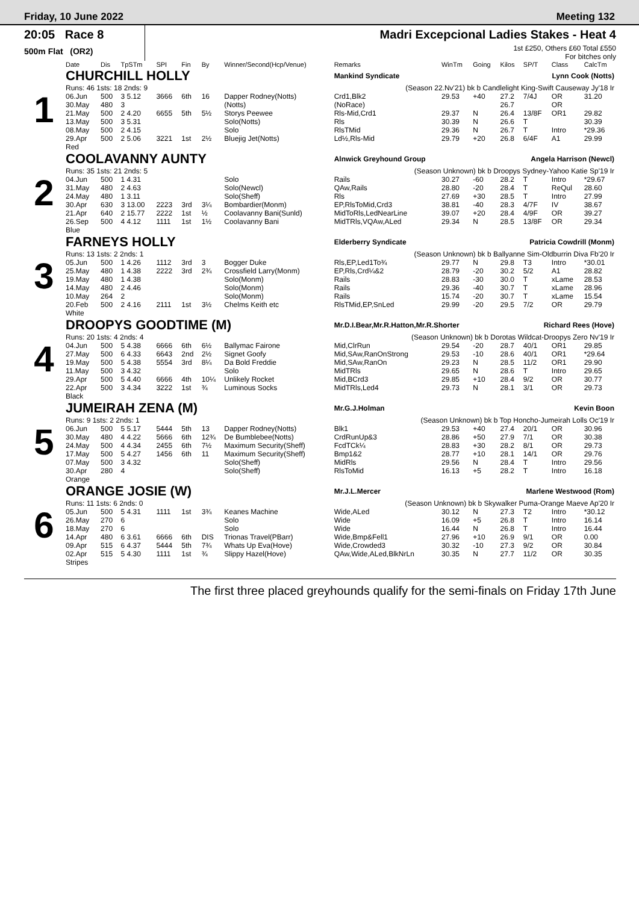Friday, 10 June 2022 Meeting 132
20:05 Race 8
500m Flat (OR2)
Madri Excepcional Ladies Stakes - Heat 4
1st £250, Others £60 Total £550
For bitches only
| | Date | Dis | TpSTm | SPI | Fin | By | Winner/Second(Hcp/Venue) | Remarks | WinTm | Going | Kilos | SP/T | Class | CalcTm |
| --- | --- | --- | --- | --- | --- | --- | --- | --- | --- | --- | --- | --- | --- | --- |
| 1 | CHURCHILL HOLLY | | | | | | | Mankind Syndicate Lynn Cook (Notts) | | | | | | |
| | Runs: 46 1sts: 18 2nds: 9 | | | | | | | (Season 22.Nv'21) bk b Candlelight King-Swift Causeway Jy'18 Ir | | | | | | |
| | 06.Jun | 500 | 3 5.12 | 3666 | 6th | 16 | Dapper Rodney(Notts) | Crd1,Blk2 | 29.53 | +40 | 27.2 | 7/4J | OR | 31.20 |
| | 30.May | 480 | 3 | | | | (Notts) | (NoRace) | | | 26.7 | | OR | |
| | 21.May | 500 | 2 4.20 | 6655 | 5th | 5½ | Storys Peewee | Rls-Mid,Crd1 | 29.37 | N | 26.4 | 13/8F | OR1 | 29.82 |
| | 13.May | 500 | 3 5.31 | | | | Solo(Notts) | Rls | 30.39 | N | 26.6 | T | | 30.39 |
| | 08.May | 500 | 2 4.15 | | | | Solo | RlsTMid | 29.36 | N | 26.7 | T | Intro | *29.36 |
| | 29.Apr | 500 | 2 5.06 | 3221 | 1st | 2½ | Bluejig Jet(Notts) | Ld½,Rls-Mid | 29.79 | +20 | 26.8 | 6/4F | A1 | 29.99 |
| | Red | | | | | | | | | | | | | |
| 2 | COOLAVANNY AUNTY | | | | | | | Alnwick Greyhound Group Angela Harrison (Newcl) | | | | | | |
| | Runs: 35 1sts: 21 2nds: 5 | | | | | | | (Season Unknown) bk b Droopys Sydney-Yahoo Katie Sp'19 Ir | | | | | | |
| | 04.Jun | 500 | 1 4.31 | | | | Solo | Rails | 30.27 | -60 | 28.2 | T | Intro | *29.67 |
| | 31.May | 480 | 2 4.63 | | | | Solo(Newcl) | QAw,Rails | 28.80 | -20 | 28.4 | T | ReQul | 28.60 |
| | 24.May | 480 | 1 3.11 | | | | Solo(Sheff) | Rls | 27.69 | +30 | 28.5 | T | Intro | 27.99 |
| | 30.Apr | 630 | 3 13.00 | 2223 | 3rd | 3¼ | Bombardier(Monm) | EP,RlsToMid,Crd3 | 38.81 | -40 | 28.3 | 4/7F | IV | 38.67 |
| | 21.Apr | 640 | 2 15.77 | 2222 | 1st | ½ | Coolavanny Bani(Sunld) | MidToRls,LedNearLine | 39.07 | +20 | 28.4 | 4/9F | OR | 39.27 |
| | 26.Sep | 500 | 4 4.12 | 1111 | 1st | 1½ | Coolavanny Bani | MidTRls,VQAw,ALed | 29.34 | N | 28.5 | 13/8F | OR | 29.34 |
| | Blue | | | | | | | | | | | | | |
| 3 | FARNEYS HOLLY | | | | | | | Elderberry Syndicate Patricia Cowdrill (Monm) | | | | | | |
| | Runs: 13 1sts: 2 2nds: 1 | | | | | | | (Season Unknown) bk b Ballyanne Sim-Oldburrin Diva Fb'20 Ir | | | | | | |
| | 05.Jun | 500 | 1 4.26 | 1112 | 3rd | 3 | Bogger Duke | Rls,EP,Led1To¾ | 29.77 | N | 29.8 | T3 | Intro | *30.01 |
| | 25.May | 480 | 1 4.38 | 2222 | 3rd | 2¾ | Crossfield Larry(Monm) | EP,Rls,Crd¼&2 | 28.79 | -20 | 30.2 | 5/2 | A1 | 28.82 |
| | 19.May | 480 | 1 4.38 | | | | Solo(Monm) | Rails | 28.83 | -30 | 30.0 | T | xLame | 28.53 |
| | 14.May | 480 | 2 4.46 | | | | Solo(Monm) | Rails | 29.36 | -40 | 30.7 | T | xLame | 28.96 |
| | 10.May | 264 | 2 | | | | Solo(Monm) | Rails | 15.74 | -20 | 30.7 | T | xLame | 15.54 |
| | 20.Feb | 500 | 2 4.16 | 2111 | 1st | 3½ | Chelms Keith etc | RlsTMid,EP,SnLed | 29.99 | -20 | 29.5 | 7/2 | OR | 29.79 |
| | White | | | | | | | | | | | | | |
| 4 | DROOPYS GOODTIME (M) | | | | | | | Mr.D.I.Bear,Mr.R.Hatton,Mr.R.Shorter Richard Rees (Hove) | | | | | | |
| | Runs: 20 1sts: 4 2nds: 4 | | | | | | | (Season Unknown) bk b Dorotas Wildcat-Droopys Zero Nv'19 Ir | | | | | | |
| | 04.Jun | 500 | 5 4.38 | 6666 | 6th | 6½ | Ballymac Fairone | Mid,ClrRun | 29.54 | -20 | 28.7 | 40/1 | OR1 | 29.85 |
| | 27.May | 500 | 6 4.33 | 6643 | 2nd | 2½ | Signet Goofy | Mid,SAw,RanOnStrong | 29.53 | -10 | 28.6 | 40/1 | OR1 | *29.64 |
| | 19.May | 500 | 5 4.38 | 5554 | 3rd | 8¼ | Da Bold Freddie | Mid,SAw,RanOn | 29.23 | N | 28.5 | 11/2 | OR1 | 29.90 |
| | 11.May | 500 | 3 4.32 | | | | Solo | MidTRls | 29.65 | N | 28.6 | T | Intro | 29.65 |
| | 29.Apr | 500 | 5 4.40 | 6666 | 4th | 10¼ | Unlikely Rocket | Mid,BCrd3 | 29.85 | +10 | 28.4 | 9/2 | OR | 30.77 |
| | 22.Apr | 500 | 3 4.34 | 3222 | 1st | ¾ | Luminous Socks | MidTRls,Led4 | 29.73 | N | 28.1 | 3/1 | OR | 29.73 |
| | Black | | | | | | | | | | | | | |
| 5 | JUMEIRAH ZENA (M) | | | | | | | Mr.G.J.Holman Kevin Boon | | | | | | |
| | Runs: 9 1sts: 2 2nds: 1 | | | | | | | (Season Unknown) bk b Top Honcho-Jumeirah Lolls Oc'19 Ir | | | | | | |
| | 06.Jun | 500 | 5 5.17 | 5444 | 5th | 13 | Dapper Rodney(Notts) | Blk1 | 29.53 | +40 | 27.4 | 20/1 | OR | 30.96 |
| | 30.May | 480 | 4 4.22 | 5666 | 6th | 12¾ | De Bumblebee(Notts) | CrdRunUp&3 | 28.86 | +50 | 27.9 | 7/1 | OR | 30.38 |
| | 24.May | 500 | 4 4.34 | 2455 | 6th | 7½ | Maximum Security(Sheff) | FcdTCk¼ | 28.83 | +30 | 28.2 | 8/1 | OR | 29.73 |
| | 17.May | 500 | 5 4.27 | 1456 | 6th | 11 | Maximum Security(Sheff) | Bmp1&2 | 28.77 | +10 | 28.1 | 14/1 | OR | 29.76 |
| | 07.May | 500 | 3 4.32 | | | | Solo(Sheff) | MidRls | 29.56 | N | 28.4 | T | Intro | 29.56 |
| | 30.Apr | 280 | 4 | | | | Solo(Sheff) | RlsToMid | 16.13 | +5 | 28.2 | T | Intro | 16.18 |
| | Orange | | | | | | | | | | | | | |
| 6 | ORANGE JOSIE (W) | | | | | | | Mr.J.L.Mercer Marlene Westwood (Rom) | | | | | | |
| | Runs: 11 1sts: 6 2nds: 0 | | | | | | | (Season Unknown) bk b Skywalker Puma-Orange Maeve Ap'20 Ir | | | | | | |
| | 05.Jun | 500 | 5 4.31 | 1111 | 1st | 3¾ | Keanes Machine | Wide,ALed | 30.12 | N | 27.3 | T2 | Intro | *30.12 |
| | 26.May | 270 | 6 | | | | Solo | Wide | 16.09 | +5 | 26.8 | T | Intro | 16.14 |
| | 18.May | 270 | 6 | | | | Solo | Wide | 16.44 | N | 26.8 | T | Intro | 16.44 |
| | 14.Apr | 480 | 6 3.61 | 6666 | 6th | DIS | Trionas Travel(PBarr) | Wide,Bmp&Fell1 | 27.96 | +10 | 26.9 | 9/1 | OR | 0.00 |
| | 09.Apr | 515 | 6 4.37 | 5444 | 5th | 7¾ | Whats Up Eva(Hove) | Wide,Crowded3 | 30.32 | -10 | 27.3 | 9/2 | OR | 30.84 |
| | 02.Apr | 515 | 5 4.30 | 1111 | 1st | ¾ | Slippy Hazel(Hove) | QAw,Wide,ALed,BlkNrLn | 30.35 | N | 27.7 | 11/2 | OR | 30.35 |
| | Stripes | | | | | | | | | | | | | |
The first three placed greyhounds qualify for the semi-finals on Friday 17th June